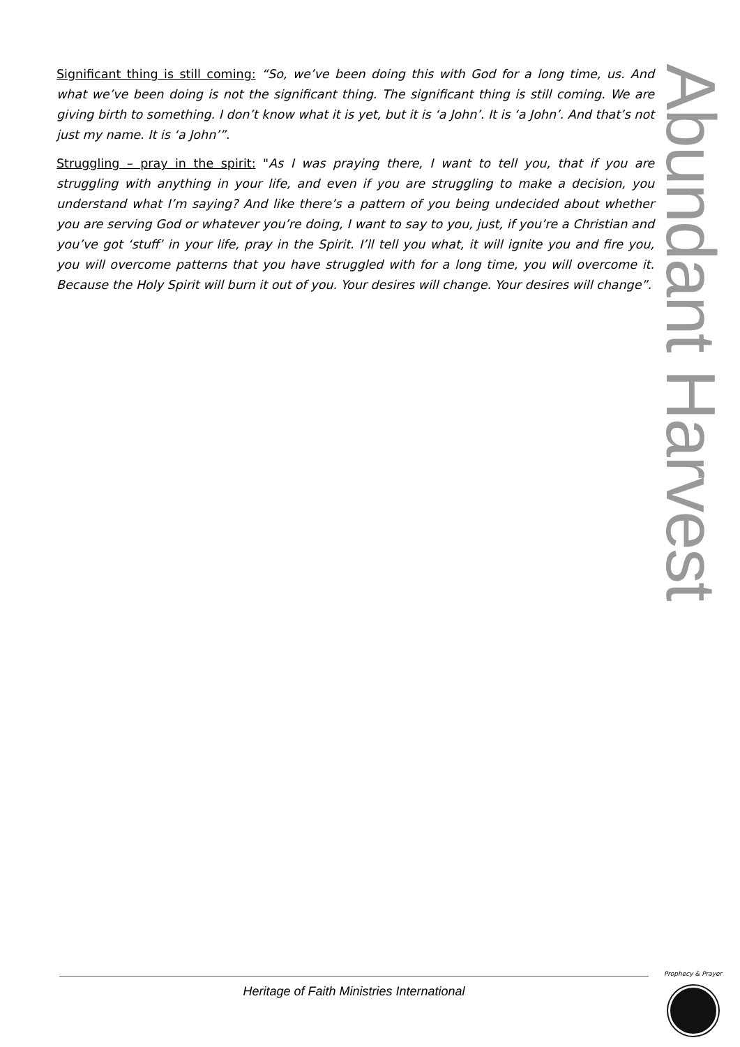Significant thing is still coming: “So, we’ve been doing this with God for a long time, us. And what we’ve been doing is not the significant thing. The significant thing is still coming. We are giving birth to something. I don’t know what it is yet, but it is ‘a John’. It is ‘a John’. And that’s not just my name. It is ‘a John’”.
Struggling – pray in the spirit: "As I was praying there, I want to tell you, that if you are struggling with anything in your life, and even if you are struggling to make a decision, you understand what I’m saying? And like there’s a pattern of you being undecided about whether you are serving God or whatever you’re doing, I want to say to you, just, if you’re a Christian and you’ve got ‘stuff’ in your life, pray in the Spirit. I’ll tell you what, it will ignite you and fire you, you will overcome patterns that you have struggled with for a long time, you will overcome it. Because the Holy Spirit will burn it out of you. Your desires will change. Your desires will change”.
Abundant Harvest
Heritage of Faith Ministries International
Prophecy & Prayer